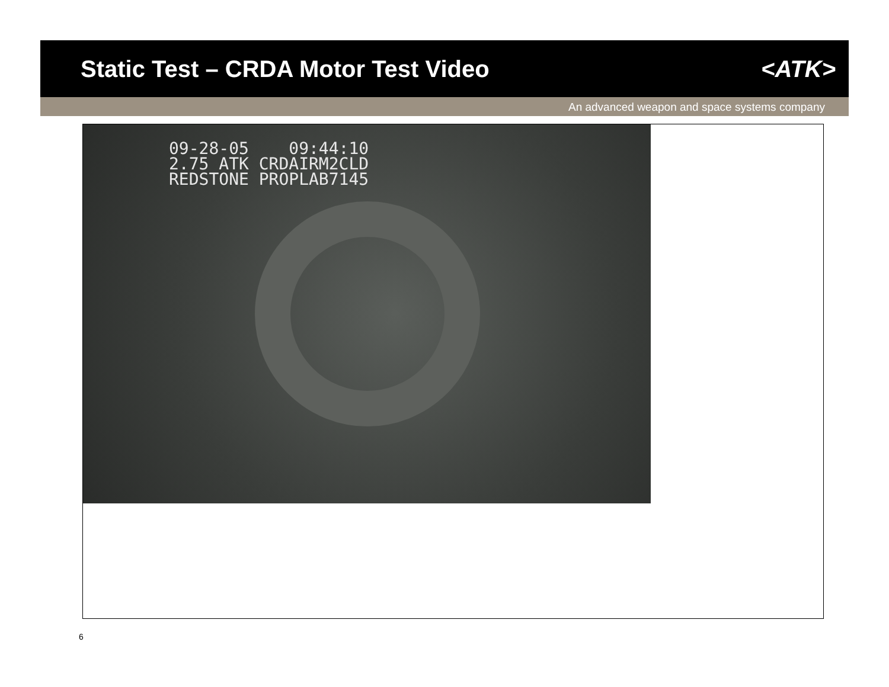Static Test – CRDA Motor Test Video
<ATK>
An advanced weapon and space systems company
09-28-05 09:44:10
2.75 ATK CRDAIRM2CLD
REDSTONE PROPLAB7145
6